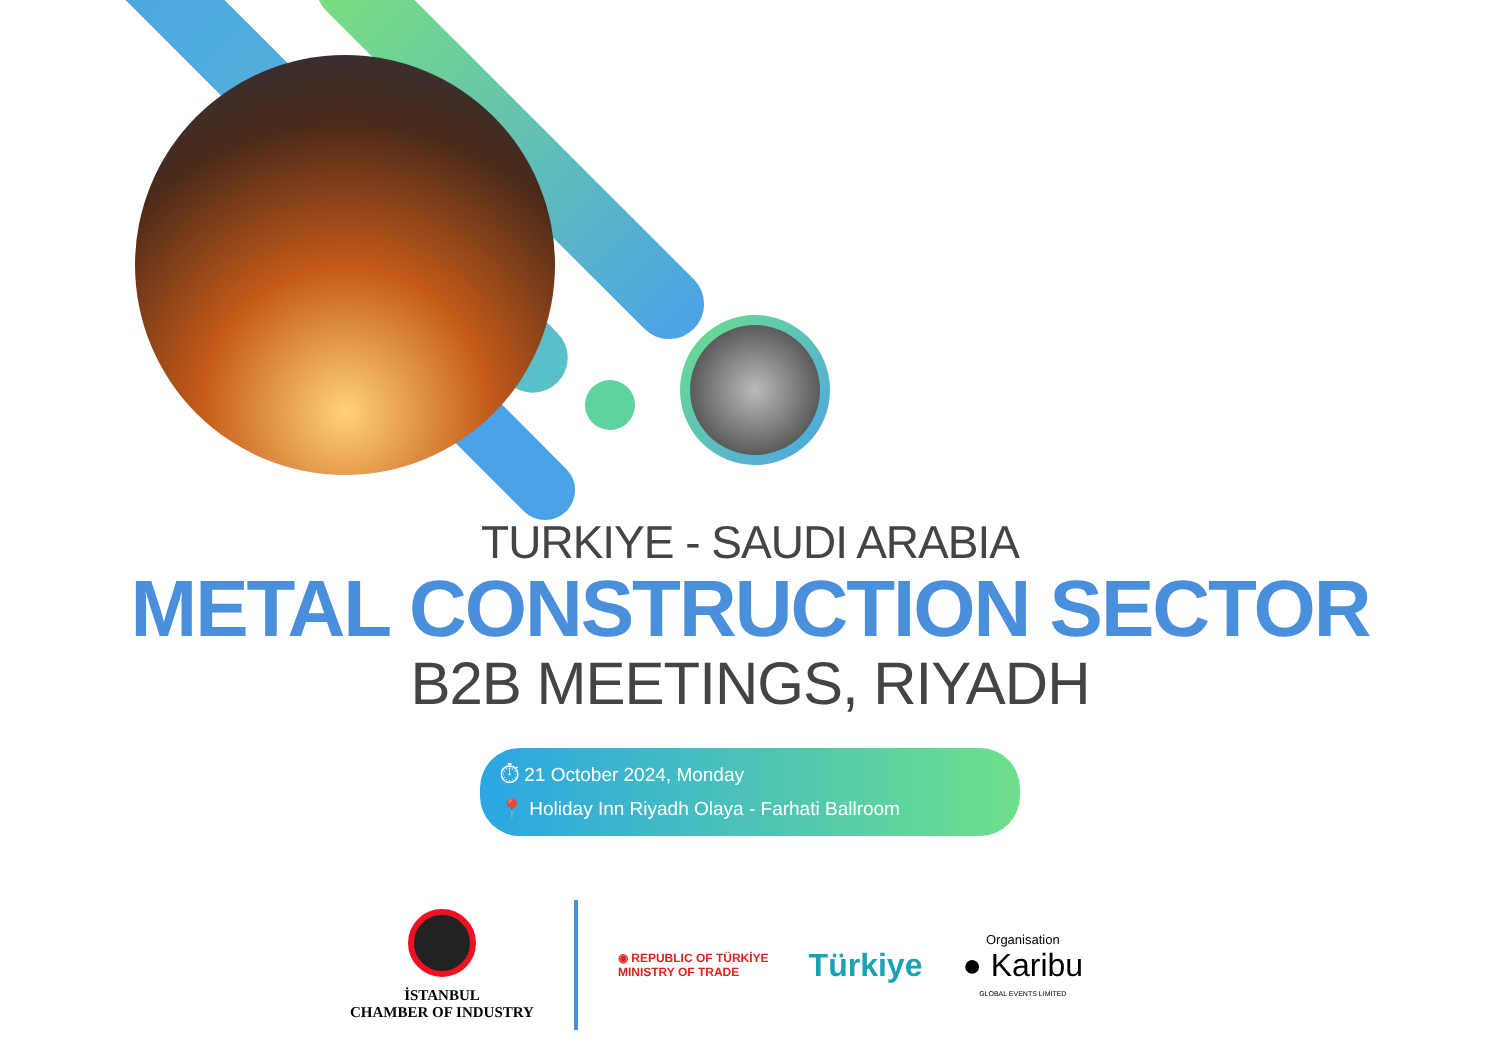TURKIYE - SAUDI ARABIA
METAL CONSTRUCTION SECTOR
B2B MEETINGS, RIYADH
⏱ 21 October 2024, Monday
📍 Holiday Inn Riyadh Olaya - Farhati Ballroom
İSTANBUL
CHAMBER OF INDUSTRY
◉ REPUBLIC OF TÜRKİYE
MINISTRY OF TRADE
Türkiye
Organisation
● Karibu
GLOBAL EVENTS LIMITED